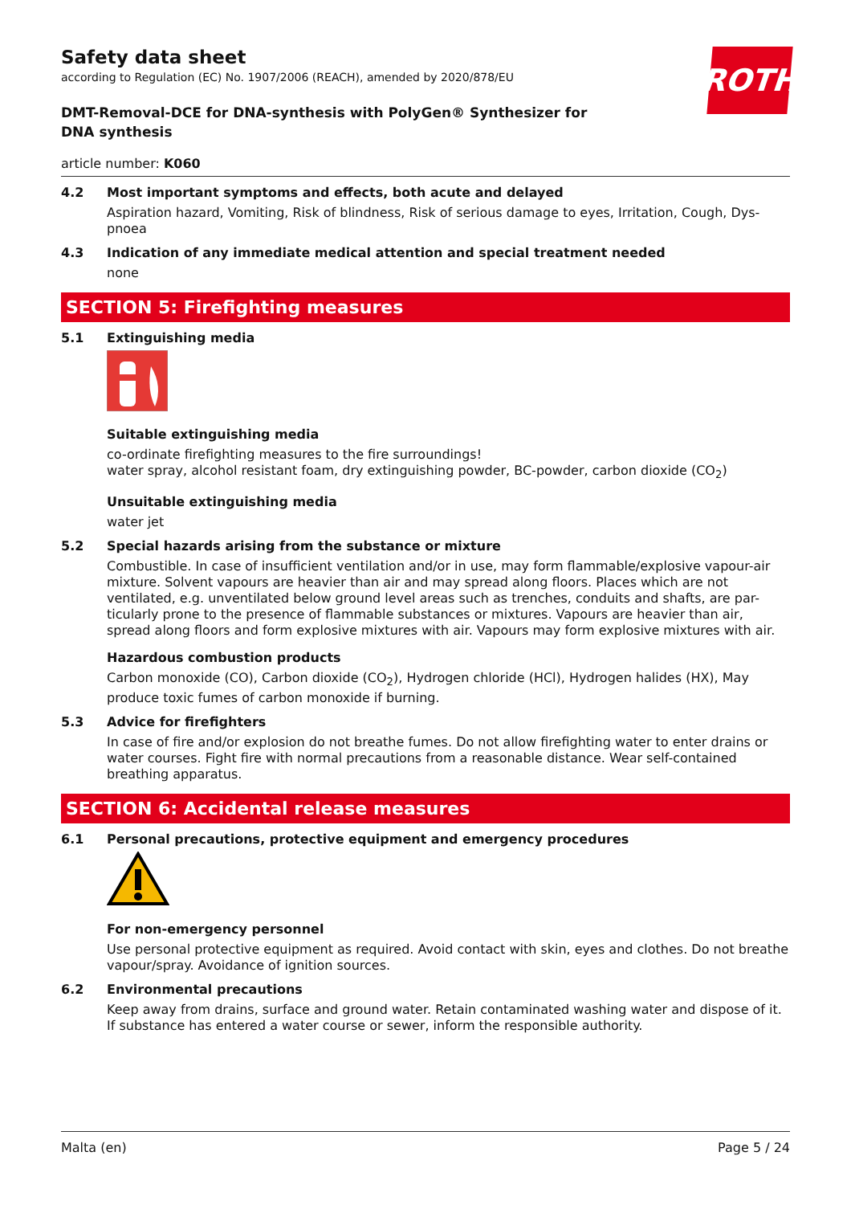ROTH
Safety data sheet
according to Regulation (EC) No. 1907/2006 (REACH), amended by 2020/878/EU
DMT-Removal-DCE for DNA-synthesis with PolyGen® Synthesizer for DNA synthesis
article number: K060
4.2 Most important symptoms and effects, both acute and delayed
Aspiration hazard, Vomiting, Risk of blindness, Risk of serious damage to eyes, Irritation, Cough, Dys-pnoea
4.3 Indication of any immediate medical attention and special treatment needed
none
SECTION 5: Firefighting measures
5.1 Extinguishing media
Suitable extinguishing media
co-ordinate firefighting measures to the fire surroundings!
water spray, alcohol resistant foam, dry extinguishing powder, BC-powder, carbon dioxide (CO<sub>2</sub>)
Unsuitable extinguishing media
water jet
5.2 Special hazards arising from the substance or mixture
Combustible. In case of insufficient ventilation and/or in use, may form flammable/explosive vapour-air mixture. Solvent vapours are heavier than air and may spread along floors. Places which are not ventilated, e.g. unventilated below ground level areas such as trenches, conduits and shafts, are par-ticularly prone to the presence of flammable substances or mixtures. Vapours are heavier than air, spread along floors and form explosive mixtures with air. Vapours may form explosive mixtures with air.
Hazardous combustion products
Carbon monoxide (CO), Carbon dioxide (CO<sub>2</sub>), Hydrogen chloride (HCl), Hydrogen halides (HX), May produce toxic fumes of carbon monoxide if burning.
5.3 Advice for firefighters
In case of fire and/or explosion do not breathe fumes. Do not allow firefighting water to enter drains or water courses. Fight fire with normal precautions from a reasonable distance. Wear self-contained breathing apparatus.
SECTION 6: Accidental release measures
6.1 Personal precautions, protective equipment and emergency procedures
For non-emergency personnel
Use personal protective equipment as required. Avoid contact with skin, eyes and clothes. Do not breathe vapour/spray. Avoidance of ignition sources.
6.2 Environmental precautions
Keep away from drains, surface and ground water. Retain contaminated washing water and dispose of it. If substance has entered a water course or sewer, inform the responsible authority.
Malta (en) Page 5 / 24